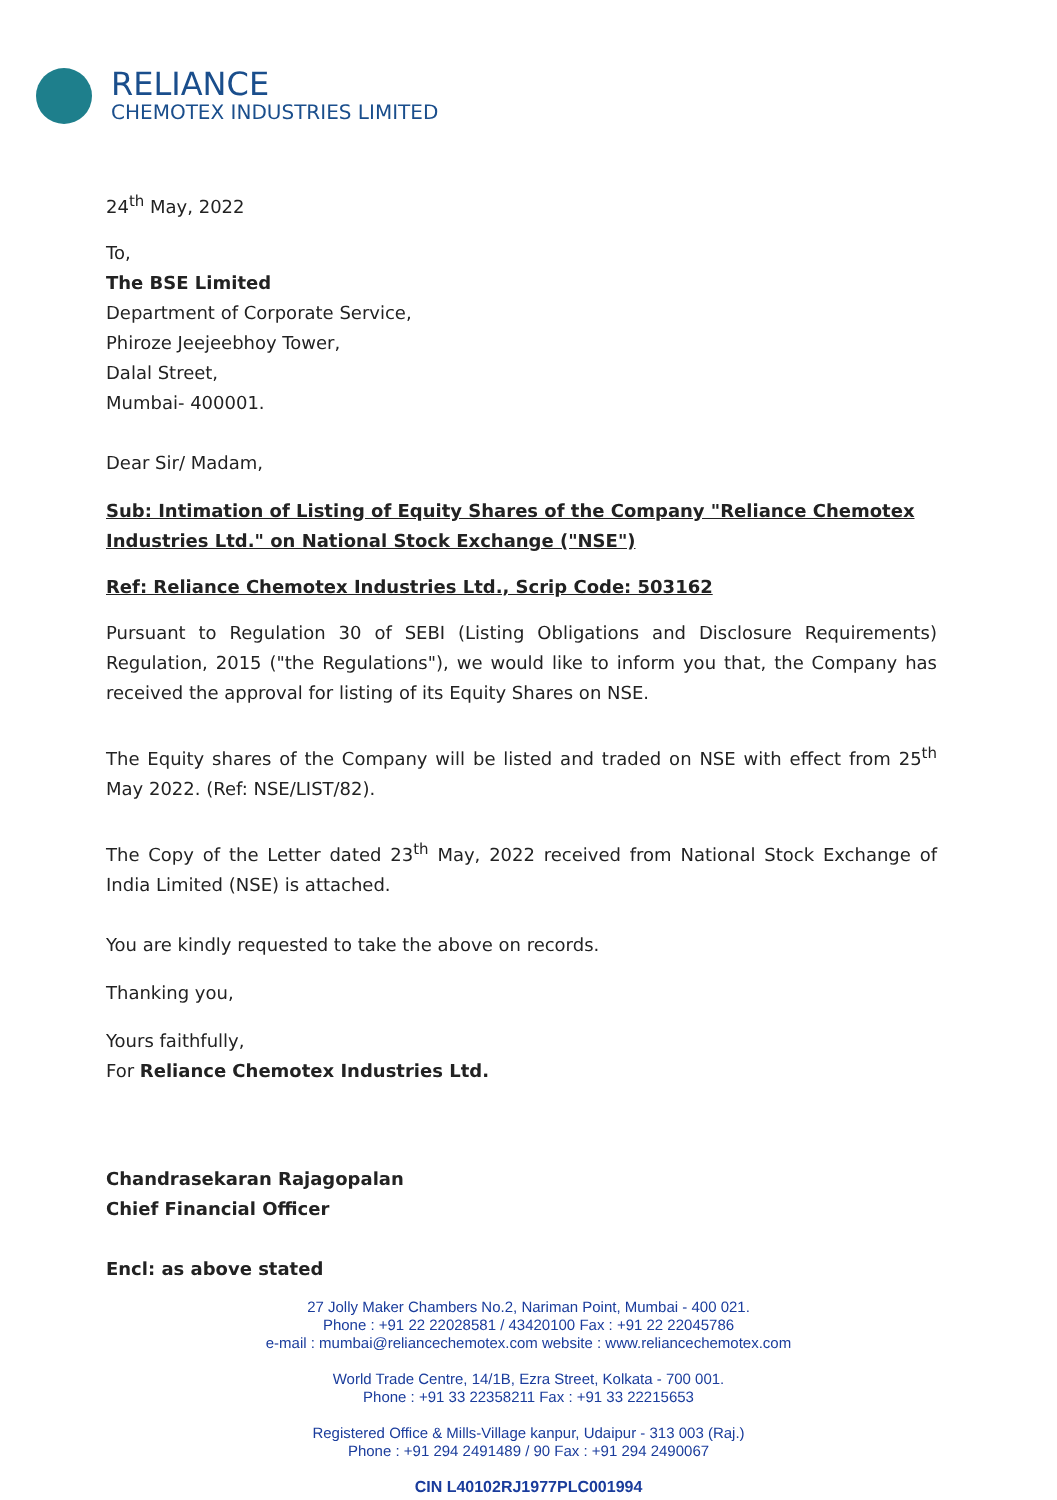RELIANCE
CHEMOTEX INDUSTRIES LIMITED
24<sup>th</sup> May, 2022
To,
The BSE Limited
Department of Corporate Service,
Phiroze Jeejeebhoy Tower,
Dalal Street,
Mumbai- 400001.
Dear Sir/ Madam,
Sub: Intimation of Listing of Equity Shares of the Company "Reliance Chemotex Industries Ltd." on National Stock Exchange ("NSE")
Ref: Reliance Chemotex Industries Ltd., Scrip Code: 503162
Pursuant to Regulation 30 of SEBI (Listing Obligations and Disclosure Requirements) Regulation, 2015 ("the Regulations"), we would like to inform you that, the Company has received the approval for listing of its Equity Shares on NSE.
The Equity shares of the Company will be listed and traded on NSE with effect from 25<sup>th</sup> May 2022. (Ref: NSE/LIST/82).
The Copy of the Letter dated 23<sup>th</sup> May, 2022 received from National Stock Exchange of India Limited (NSE) is attached.
You are kindly requested to take the above on records.
Thanking you,
Yours faithfully,
For Reliance Chemotex Industries Ltd.
Chandrasekaran Rajagopalan
Chief Financial Officer
Encl: as above stated
27 Jolly Maker Chambers No.2, Nariman Point, Mumbai - 400 021.
Phone : +91 22 22028581 / 43420100 Fax : +91 22 22045786
e-mail : mumbai@reliancechemotex.com website : www.reliancechemotex.com
World Trade Centre, 14/1B, Ezra Street, Kolkata - 700 001.
Phone : +91 33 22358211 Fax : +91 33 22215653
Registered Office & Mills-Village kanpur, Udaipur - 313 003 (Raj.)
Phone : +91 294 2491489 / 90 Fax : +91 294 2490067
CIN L40102RJ1977PLC001994